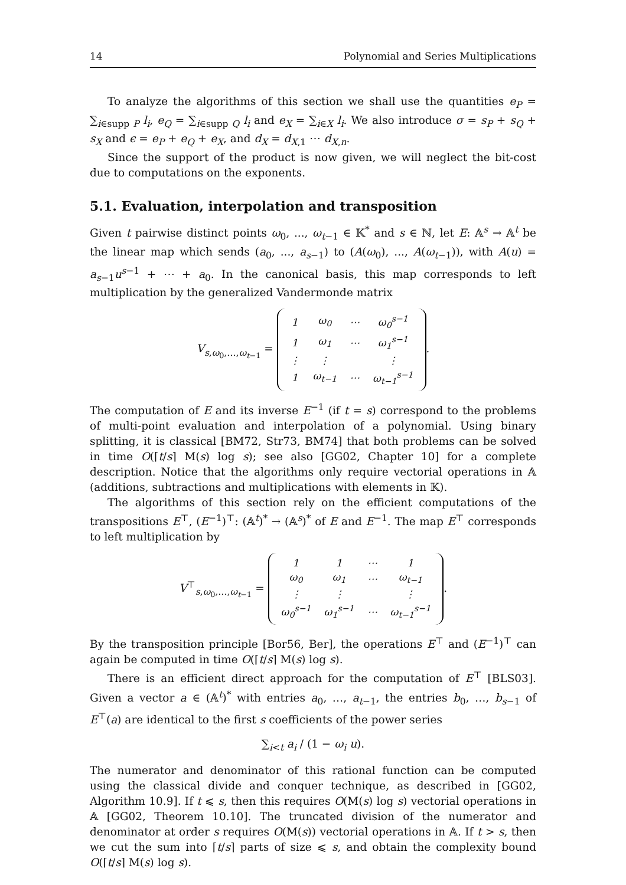14 Polynomial and Series Multiplications
To analyze the algorithms of this section we shall use the quantities e<sub>P</sub> = ∑<sub>i∈supp P</sub> l<sub>i</sub>, e<sub>Q</sub> = ∑<sub>i∈supp Q</sub> l<sub>i</sub> and e<sub>X</sub> = ∑<sub>i∈X</sub> l<sub>i</sub>. We also introduce σ = s<sub>P</sub> + s<sub>Q</sub> + s<sub>X</sub> and ϵ = e<sub>P</sub> + e<sub>Q</sub> + e<sub>X</sub>, and d<sub>X</sub> = d<sub>X,1</sub> ⋯ d<sub>X,n</sub>.
Since the support of the product is now given, we will neglect the bit-cost due to computations on the exponents.
5.1. Evaluation, interpolation and transposition
Given t pairwise distinct points ω<sub>0</sub>, ..., ω<sub>t−1</sub> ∈ 𝕂<sup>*</sup> and s ∈ ℕ, let E: 𝔸<sup>s</sup> → 𝔸<sup>t</sup> be the linear map which sends (a<sub>0</sub>, ..., a<sub>s−1</sub>) to (A(ω<sub>0</sub>), ..., A(ω<sub>t−1</sub>)), with A(u) = a<sub>s−1</sub>u<sup>s−1</sup> + ⋯ + a<sub>0</sub>. In the canonical basis, this map corresponds to left multiplication by the generalized Vandermonde matrix
V<sub>s,ω<sub>0</sub>,…,ω<sub>t−1</sub></sub> =
| 1 | ω<sub>0</sub> | ⋯ | ω<sub>0</sub><sup>s−1</sup> |
| 1 | ω<sub>1</sub> | ⋯ | ω<sub>1</sub><sup>s−1</sup> |
| ⋮ | ⋮ | | ⋮ |
| 1 | ω<sub>t−1</sub> | ⋯ | ω<sub>t−1</sub><sup>s−1</sup> |
.
The computation of E and its inverse E<sup>−1</sup> (if t = s) correspond to the problems of multi-point evaluation and interpolation of a polynomial. Using binary splitting, it is classical [BM72, Str73, BM74] that both problems can be solved in time O(⌈t/s⌉ M(s) log s); see also [GG02, Chapter 10] for a complete description. Notice that the algorithms only require vectorial operations in 𝔸 (additions, subtractions and multiplications with elements in 𝕂).
The algorithms of this section rely on the efficient computations of the transpositions E<sup>⊤</sup>, (E<sup>−1</sup>)<sup>⊤</sup>: (𝔸<sup>t</sup>)<sup>*</sup> → (𝔸<sup>s</sup>)<sup>*</sup> of E and E<sup>−1</sup>. The map E<sup>⊤</sup> corresponds to left multiplication by
V<sup>⊤</sup><sub>s,ω<sub>0</sub>,…,ω<sub>t−1</sub></sub> =
| 1 | 1 | ⋯ | 1 |
| ω<sub>0</sub> | ω<sub>1</sub> | ⋯ | ω<sub>t−1</sub> |
| ⋮ | ⋮ | | ⋮ |
| ω<sub>0</sub><sup>s−1</sup> | ω<sub>1</sub><sup>s−1</sup> | ⋯ | ω<sub>t−1</sub><sup>s−1</sup> |
.
By the transposition principle [Bor56, Ber], the operations E<sup>⊤</sup> and (E<sup>−1</sup>)<sup>⊤</sup> can again be computed in time O(⌈t/s⌉ M(s) log s).
There is an efficient direct approach for the computation of E<sup>⊤</sup> [BLS03]. Given a vector a ∈ (𝔸<sup>t</sup>)<sup>*</sup> with entries a<sub>0</sub>, …, a<sub>t−1</sub>, the entries b<sub>0</sub>, …, b<sub>s−1</sub> of E<sup>⊤</sup>(a) are identical to the first s coefficients of the power series
∑<sub>i<t</sub> a<sub>i</sub> / (1 − ω<sub>i</sub> u).
The numerator and denominator of this rational function can be computed using the classical divide and conquer technique, as described in [GG02, Algorithm 10.9]. If t ⩽ s, then this requires O(M(s) log s) vectorial operations in 𝔸 [GG02, Theorem 10.10]. The truncated division of the numerator and denominator at order s requires O(M(s)) vectorial operations in 𝔸. If t > s, then we cut the sum into ⌈t/s⌉ parts of size ⩽ s, and obtain the complexity bound O(⌈t/s⌉ M(s) log s).